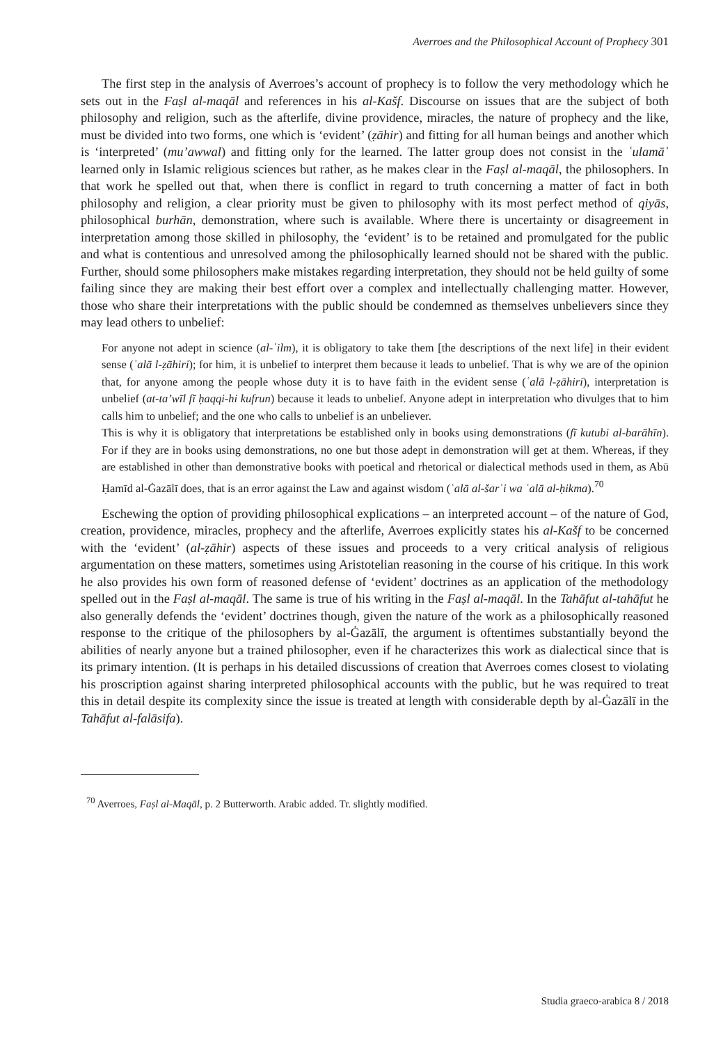Averroes and the Philosophical Account of Prophecy 301
The first step in the analysis of Averroes’s account of prophecy is to follow the very methodology which he sets out in the Faṣl al-maqāl and references in his al-Kašf. Discourse on issues that are the subject of both philosophy and religion, such as the afterlife, divine providence, miracles, the nature of prophecy and the like, must be divided into two forms, one which is ‘evident’ (ẓāhir) and fitting for all human beings and another which is ‘interpreted’ (mu’awwal) and fitting only for the learned. The latter group does not consist in the ʿulamāʾ learned only in Islamic religious sciences but rather, as he makes clear in the Faṣl al-maqāl, the philosophers. In that work he spelled out that, when there is conflict in regard to truth concerning a matter of fact in both philosophy and religion, a clear priority must be given to philosophy with its most perfect method of qiyās, philosophical burhān, demonstration, where such is available. Where there is uncertainty or disagreement in interpretation among those skilled in philosophy, the ‘evident’ is to be retained and promulgated for the public and what is contentious and unresolved among the philosophically learned should not be shared with the public. Further, should some philosophers make mistakes regarding interpretation, they should not be held guilty of some failing since they are making their best effort over a complex and intellectually challenging matter. However, those who share their interpretations with the public should be condemned as themselves unbelievers since they may lead others to unbelief:
For anyone not adept in science (al-ʿilm), it is obligatory to take them [the descriptions of the next life] in their evident sense (ʿalā l-ẓāhiri); for him, it is unbelief to interpret them because it leads to unbelief. That is why we are of the opinion that, for anyone among the people whose duty it is to have faith in the evident sense (ʿalā l-ẓāhiri), interpretation is unbelief (at-ta’wīl fī ḥaqqi-hi kufrun) because it leads to unbelief. Anyone adept in interpretation who divulges that to him calls him to unbelief; and the one who calls to unbelief is an unbeliever.
This is why it is obligatory that interpretations be established only in books using demonstrations (fī kutubi al-barāhīn). For if they are in books using demonstrations, no one but those adept in demonstration will get at them. Whereas, if they are established in other than demonstrative books with poetical and rhetorical or dialectical methods used in them, as Abū Ḥamīd al-Ġazālī does, that is an error against the Law and against wisdom (ʿalā al-šarʿi wa ʿalā al-ḥikma).<sup>70</sup>
Eschewing the option of providing philosophical explications – an interpreted account – of the nature of God, creation, providence, miracles, prophecy and the afterlife, Averroes explicitly states his al-Kašf to be concerned with the ‘evident’ (al-ẓāhir) aspects of these issues and proceeds to a very critical analysis of religious argumentation on these matters, sometimes using Aristotelian reasoning in the course of his critique. In this work he also provides his own form of reasoned defense of ‘evident’ doctrines as an application of the methodology spelled out in the Faṣl al-maqāl. The same is true of his writing in the Faṣl al-maqāl. In the Tahāfut al-tahāfut he also generally defends the ‘evident’ doctrines though, given the nature of the work as a philosophically reasoned response to the critique of the philosophers by al-Ġazālī, the argument is oftentimes substantially beyond the abilities of nearly anyone but a trained philosopher, even if he characterizes this work as dialectical since that is its primary intention. (It is perhaps in his detailed discussions of creation that Averroes comes closest to violating his proscription against sharing interpreted philosophical accounts with the public, but he was required to treat this in detail despite its complexity since the issue is treated at length with considerable depth by al-Ġazālī in the Tahāfut al-falāsifa).
<sup>70</sup> Averroes, Faṣl al-Maqāl, p. 2 Butterworth. Arabic added. Tr. slightly modified.
Studia graeco-arabica 8 / 2018